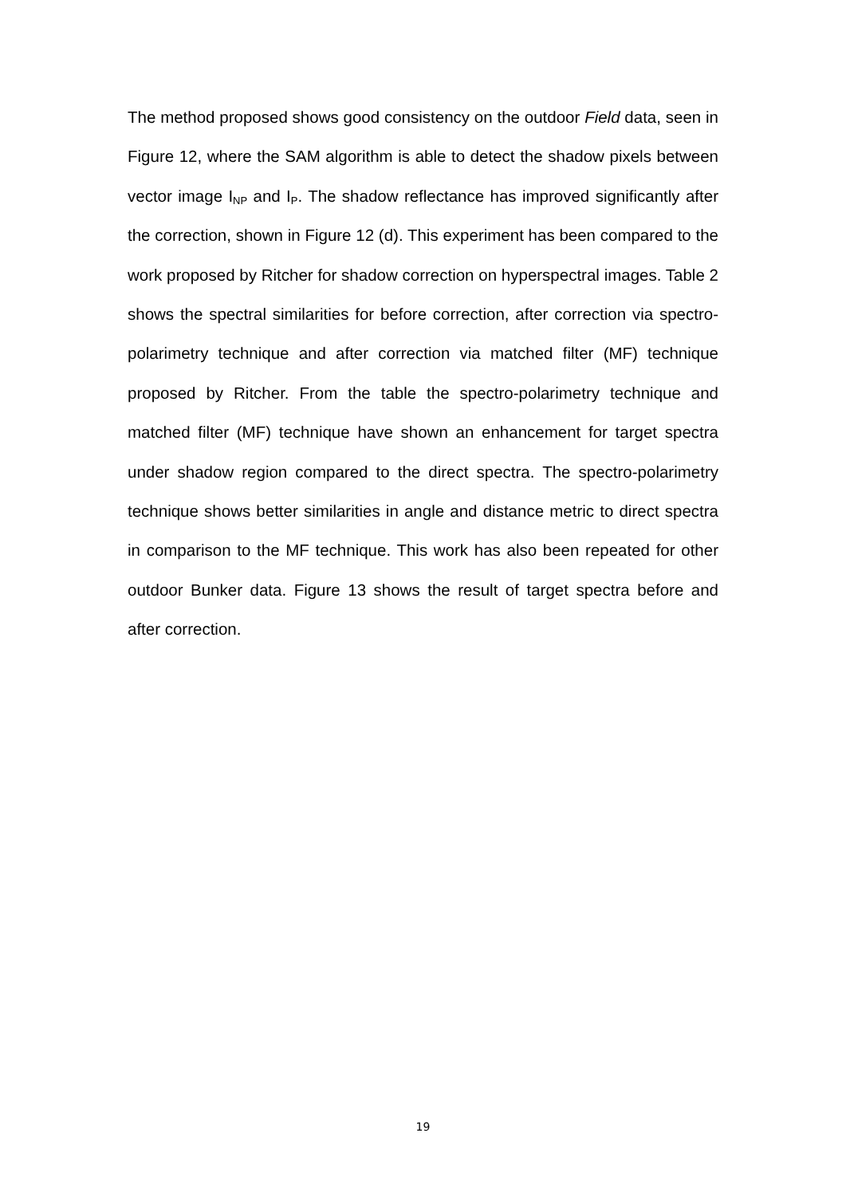The method proposed shows good consistency on the outdoor Field data, seen in Figure 12, where the SAM algorithm is able to detect the shadow pixels between vector image I<sub>NP</sub> and I<sub>P</sub>. The shadow reflectance has improved significantly after the correction, shown in Figure 12 (d). This experiment has been compared to the work proposed by Ritcher for shadow correction on hyperspectral images. Table 2 shows the spectral similarities for before correction, after correction via spectro-polarimetry technique and after correction via matched filter (MF) technique proposed by Ritcher. From the table the spectro-polarimetry technique and matched filter (MF) technique have shown an enhancement for target spectra under shadow region compared to the direct spectra. The spectro-polarimetry technique shows better similarities in angle and distance metric to direct spectra in comparison to the MF technique. This work has also been repeated for other outdoor Bunker data. Figure 13 shows the result of target spectra before and after correction.
19